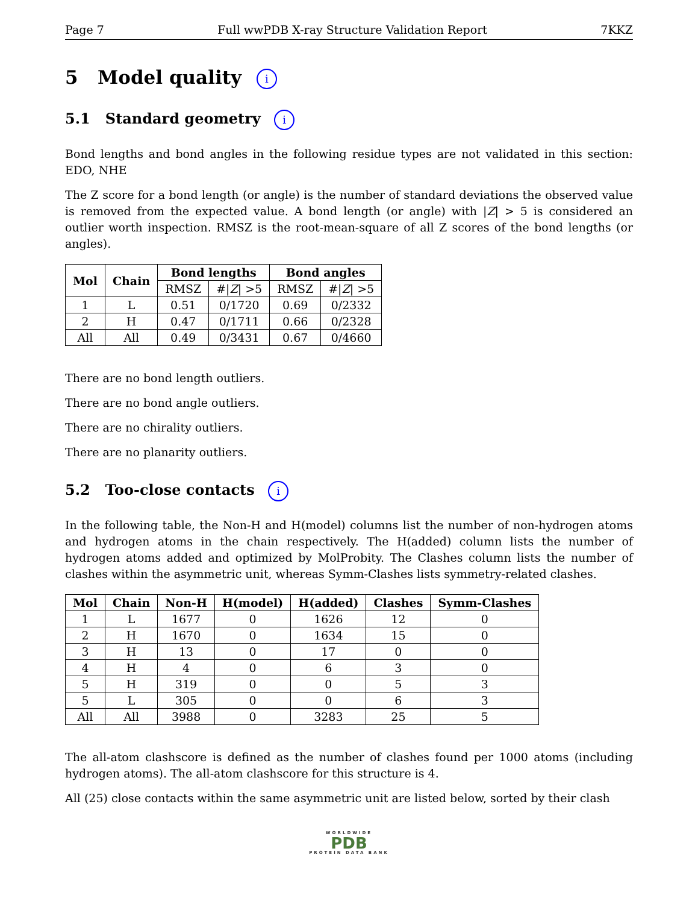Page 7 Full wwPDB X-ray Structure Validation Report 7KKZ
5 Model quality i
5.1 Standard geometry i
Bond lengths and bond angles in the following residue types are not validated in this section: EDO, NHE
The Z score for a bond length (or angle) is the number of standard deviations the observed value is removed from the expected value. A bond length (or angle) with |Z| > 5 is considered an outlier worth inspection. RMSZ is the root-mean-square of all Z scores of the bond lengths (or angles).
| Mol | Chain | Bond lengths | | Bond angles | |
| --- | --- | --- | --- | --- | --- |
| | | RMSZ | #/ Z / >5 | RMSZ | #/ Z / >5 |
| 1 | L | 0.51 | 0/1720 | 0.69 | 0/2332 |
| 2 | H | 0.47 | 0/1711 | 0.66 | 0/2328 |
| All | All | 0.49 | 0/3431 | 0.67 | 0/4660 |
There are no bond length outliers.
There are no bond angle outliers.
There are no chirality outliers.
There are no planarity outliers.
5.2 Too-close contacts i
In the following table, the Non-H and H(model) columns list the number of non-hydrogen atoms and hydrogen atoms in the chain respectively. The H(added) column lists the number of hydrogen atoms added and optimized by MolProbity. The Clashes column lists the number of clashes within the asymmetric unit, whereas Symm-Clashes lists symmetry-related clashes.
| Mol | Chain | Non-H | H(model) | H(added) | Clashes | Symm-Clashes |
| --- | --- | --- | --- | --- | --- | --- |
| 1 | L | 1677 | 0 | 1626 | 12 | 0 |
| 2 | H | 1670 | 0 | 1634 | 15 | 0 |
| 3 | H | 13 | 0 | 17 | 0 | 0 |
| 4 | H | 4 | 0 | 6 | 3 | 0 |
| 5 | H | 319 | 0 | 0 | 5 | 3 |
| 5 | L | 305 | 0 | 0 | 6 | 3 |
| All | All | 3988 | 0 | 3283 | 25 | 5 |
The all-atom clashscore is defined as the number of clashes found per 1000 atoms (including hydrogen atoms). The all-atom clashscore for this structure is 4.
All (25) close contacts within the same asymmetric unit are listed below, sorted by their clash
WORLDWIDE
PDB
PROTEIN DATA BANK